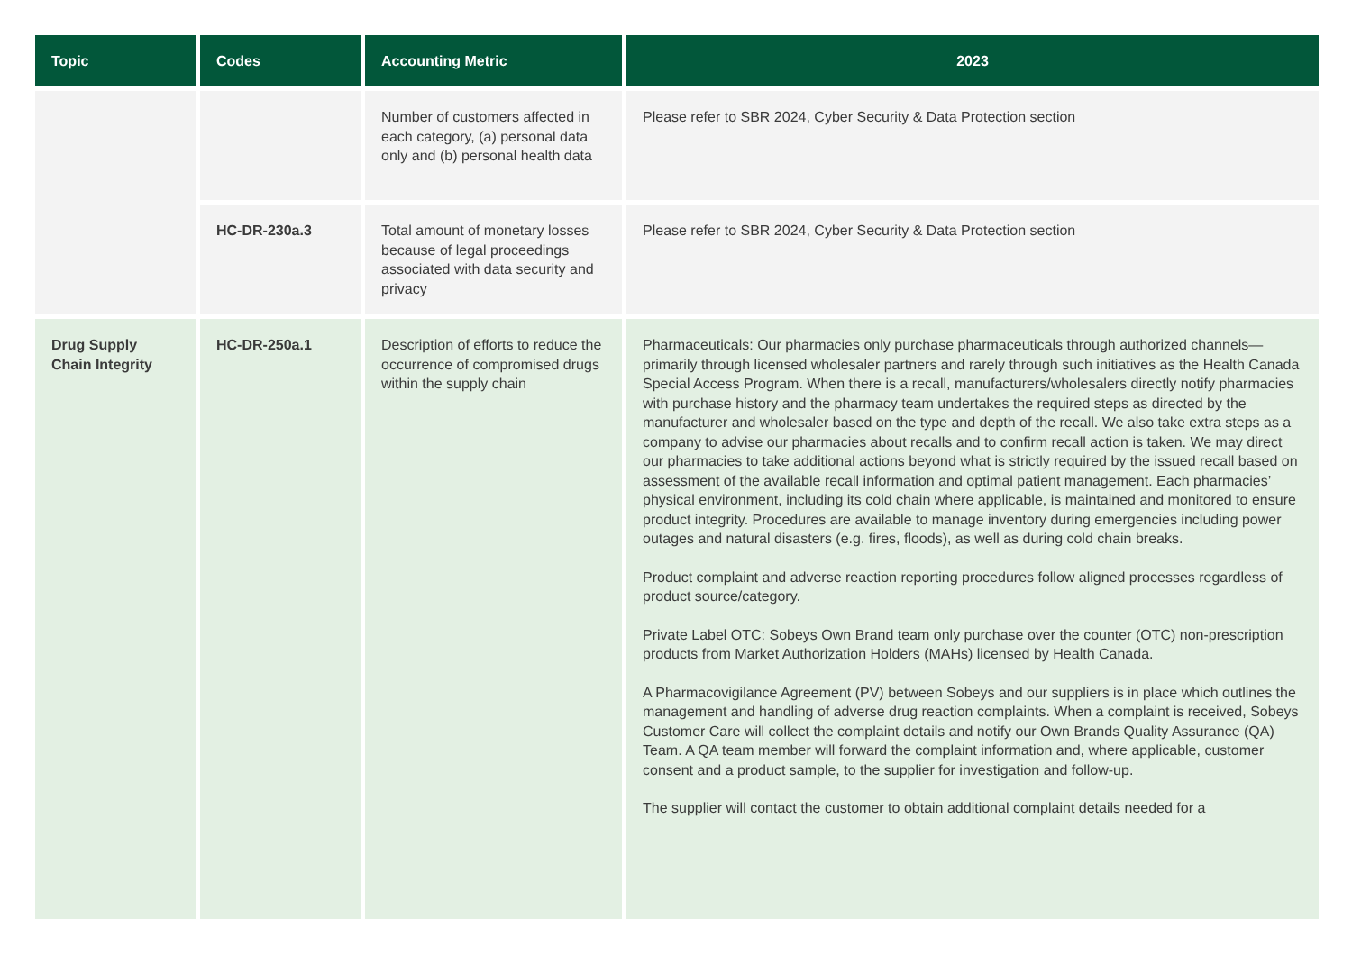| Topic | Codes | Accounting Metric | 2023 |
| --- | --- | --- | --- |
| | | Number of customers affected in each category, (a) personal data only and (b) personal health data | Please refer to SBR 2024, Cyber Security & Data Protection section |
| | HC-DR-230a.3 | Total amount of monetary losses because of legal proceedings associated with data security and privacy | Please refer to SBR 2024, Cyber Security & Data Protection section |
| Drug Supply Chain Integrity | HC-DR-250a.1 | Description of efforts to reduce the occurrence of compromised drugs within the supply chain | Pharmaceuticals: Our pharmacies only purchase pharmaceuticals through authorized channels—primarily through licensed wholesaler partners and rarely through such initiatives as the Health Canada Special Access Program. When there is a recall, manufacturers/wholesalers directly notify pharmacies with purchase history and the pharmacy team undertakes the required steps as directed by the manufacturer and wholesaler based on the type and depth of the recall. We also take extra steps as a company to advise our pharmacies about recalls and to confirm recall action is taken. We may direct our pharmacies to take additional actions beyond what is strictly required by the issued recall based on assessment of the available recall information and optimal patient management. Each pharmacies’ physical environment, including its cold chain where applicable, is maintained and monitored to ensure product integrity. Procedures are available to manage inventory during emergencies including power outages and natural disasters (e.g. fires, floods), as well as during cold chain breaks. Product complaint and adverse reaction reporting procedures follow aligned processes regardless of product source/category. Private Label OTC: Sobeys Own Brand team only purchase over the counter (OTC) non-prescription products from Market Authorization Holders (MAHs) licensed by Health Canada. A Pharmacovigilance Agreement (PV) between Sobeys and our suppliers is in place which outlines the management and handling of adverse drug reaction complaints. When a complaint is received, Sobeys Customer Care will collect the complaint details and notify our Own Brands Quality Assurance (QA) Team. A QA team member will forward the complaint information and, where applicable, customer consent and a product sample, to the supplier for investigation and follow-up. The supplier will contact the customer to obtain additional complaint details needed for a |